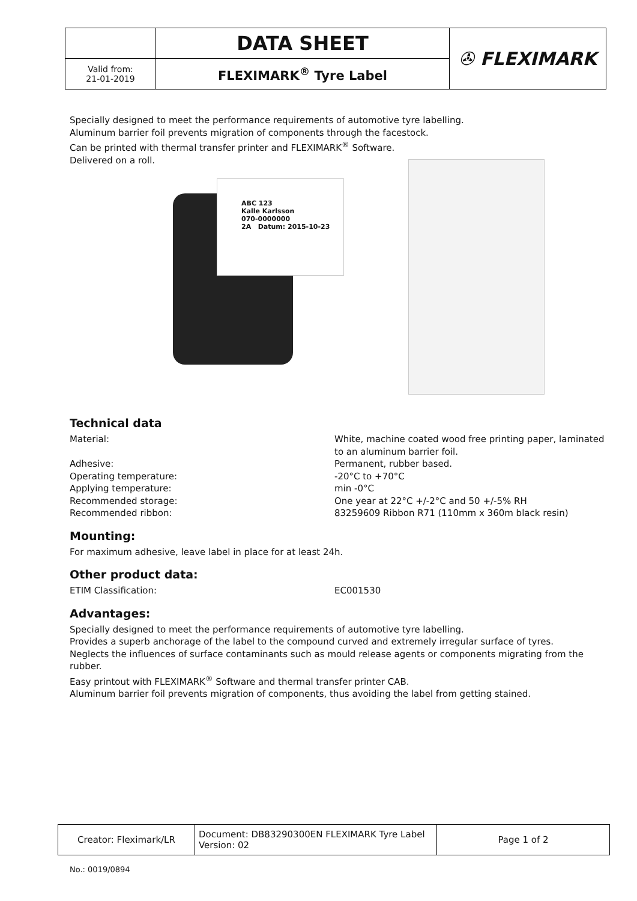| | DATA SHEET | ✇ FLEXIMARK |
| Valid from: 21-01-2019 | FLEXIMARK<sup>®</sup> Tyre Label | |
Specially designed to meet the performance requirements of automotive tyre labelling.
Aluminum barrier foil prevents migration of components through the facestock.
Can be printed with thermal transfer printer and FLEXIMARK<sup>®</sup> Software.
Delivered on a roll.
ABC 123
Kalle Karlsson
070-0000000
2A Datum: 2015-10-23
Technical data
Material: White, machine coated wood free printing paper, laminated to an aluminum barrier foil.
Adhesive: Permanent, rubber based.
Operating temperature: -20°C to +70°C
Applying temperature: min -0°C
Recommended storage: One year at 22°C +/-2°C and 50 +/-5% RH
Recommended ribbon: 83259609 Ribbon R71 (110mm x 360m black resin)
Mounting:
For maximum adhesive, leave label in place for at least 24h.
Other product data:
ETIM Classification: EC001530
Advantages:
Specially designed to meet the performance requirements of automotive tyre labelling.
Provides a superb anchorage of the label to the compound curved and extremely irregular surface of tyres.
Neglects the influences of surface contaminants such as mould release agents or components migrating from the rubber.
Easy printout with FLEXIMARK<sup>®</sup> Software and thermal transfer printer CAB.
Aluminum barrier foil prevents migration of components, thus avoiding the label from getting stained.
| Creator: Fleximark/LR | Document: DB83290300EN FLEXIMARK Tyre Label Version: 02 | Page 1 of 2 |
No.: 0019/0894